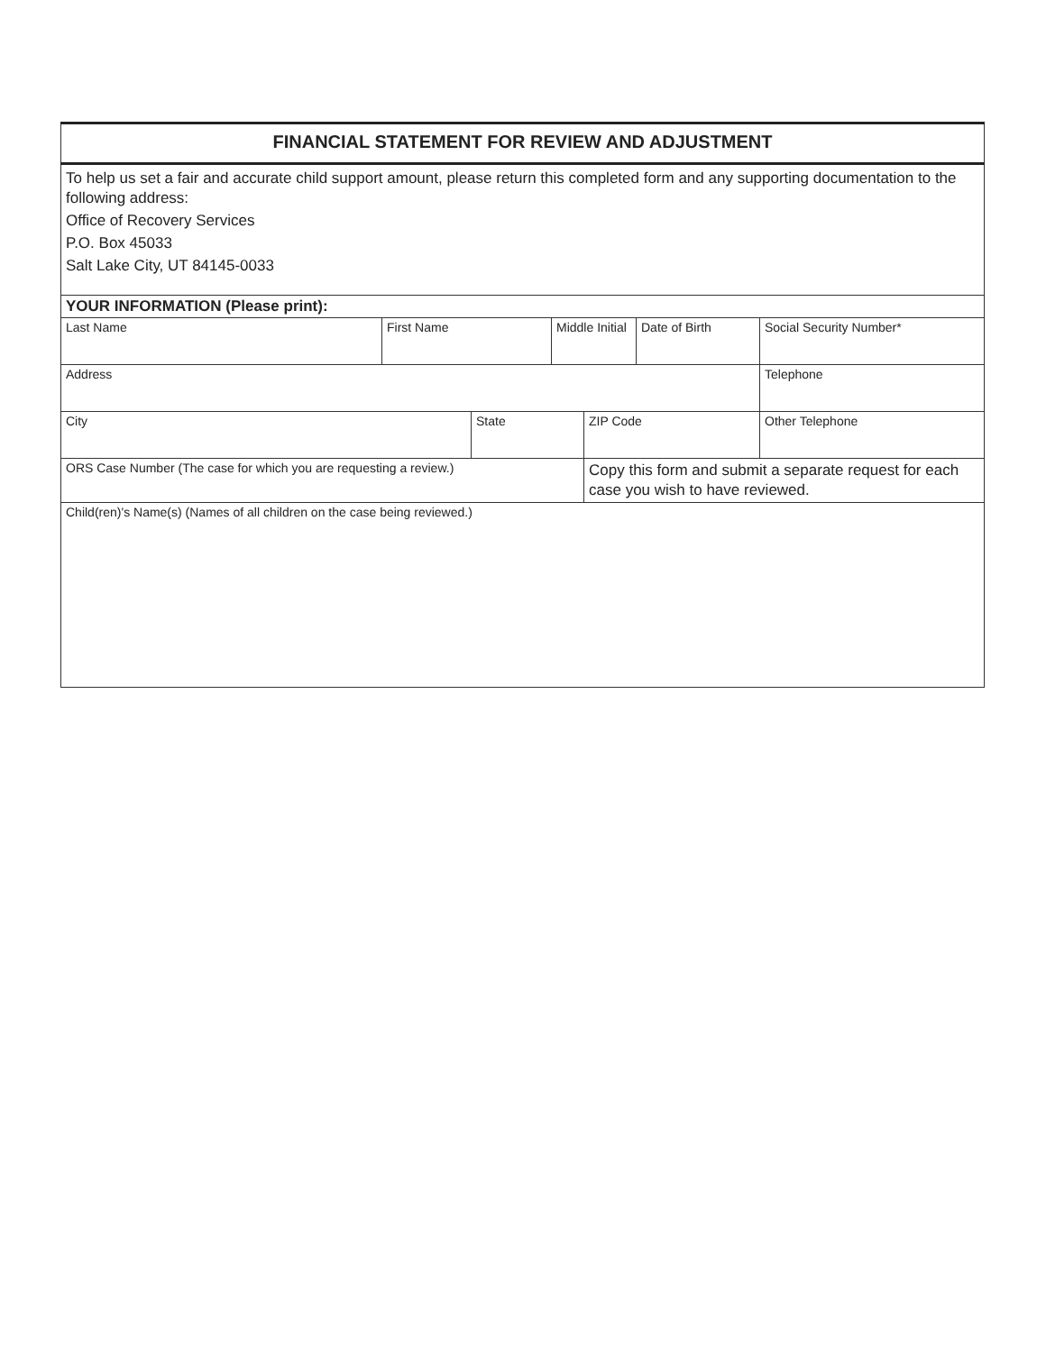| FINANCIAL STATEMENT FOR REVIEW AND ADJUSTMENT | | | | | | |
| To help us set a fair and accurate child support amount, please return this completed form and any supporting documentation to the following address: Office of Recovery Services P.O. Box 45033 Salt Lake City, UT 84145-0033 | | | | | | |
| YOUR INFORMATION (Please print): | | | | | | |
| Last Name | First Name | | Middle Initial | | Date of Birth | Social Security Number* |
| Address | | | | | | Telephone |
| City | | State | | ZIP Code | | Other Telephone |
| ORS Case Number (The case for which you are requesting a review.) | | | | Copy this form and submit a separate request for each case you wish to have reviewed. | | |
| Child(ren)'s Name(s) (Names of all children on the case being reviewed.) | | | | | | |